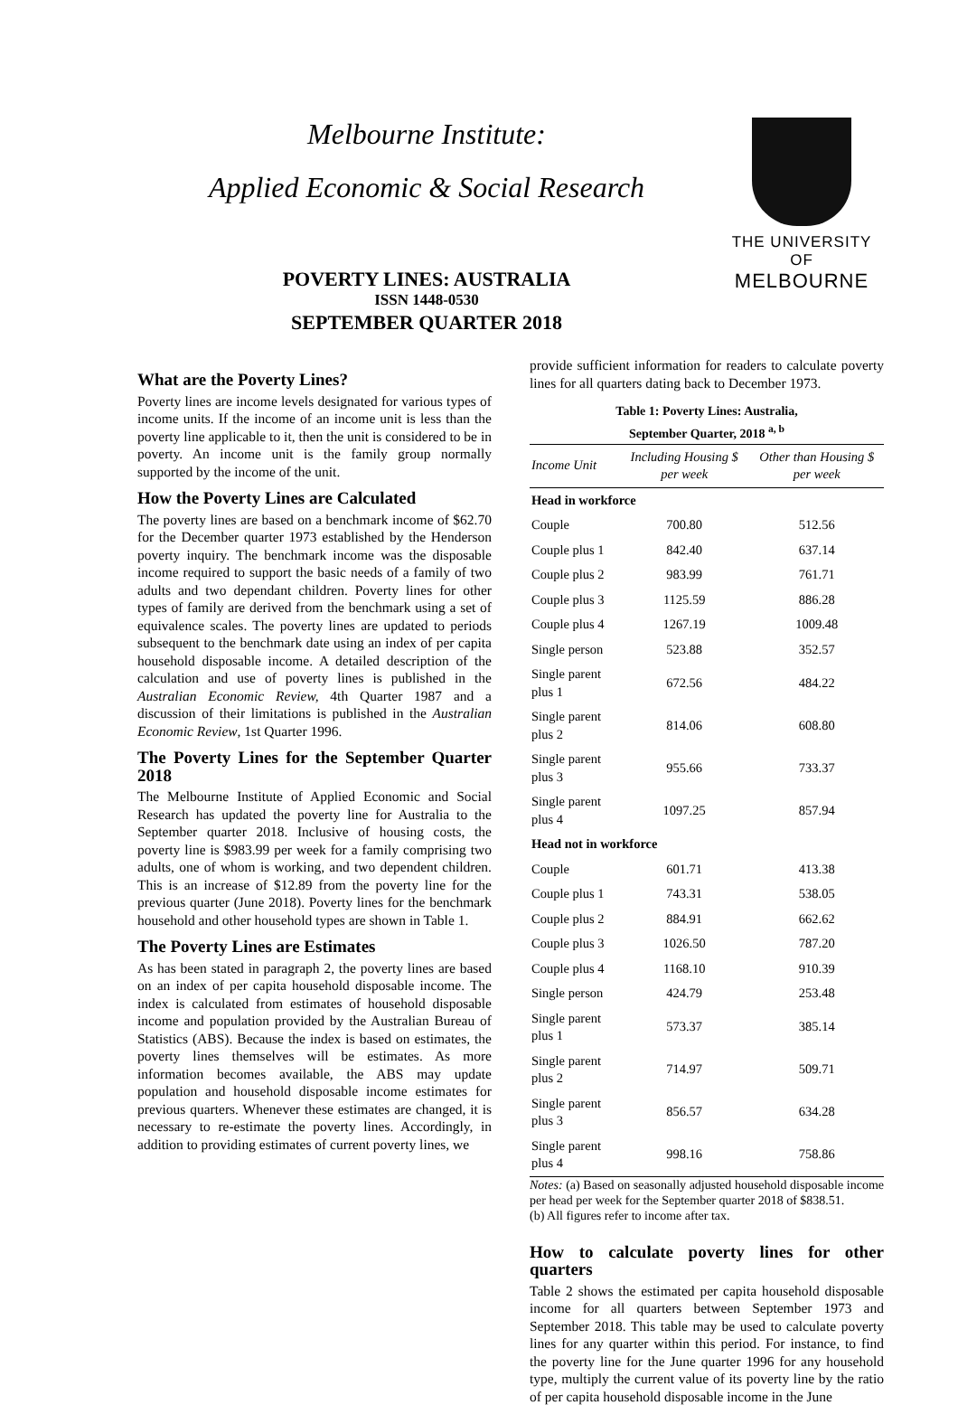Melbourne Institute:
Applied Economic & Social Research
POVERTY LINES: AUSTRALIA
ISSN 1448-0530
SEPTEMBER QUARTER 2018
THE UNIVERSITY OF
MELBOURNE
What are the Poverty Lines?
Poverty lines are income levels designated for various types of income units. If the income of an income unit is less than the poverty line applicable to it, then the unit is considered to be in poverty. An income unit is the family group normally supported by the income of the unit.
How the Poverty Lines are Calculated
The poverty lines are based on a benchmark income of $62.70 for the December quarter 1973 established by the Henderson poverty inquiry. The benchmark income was the disposable income required to support the basic needs of a family of two adults and two dependant children. Poverty lines for other types of family are derived from the benchmark using a set of equivalence scales. The poverty lines are updated to periods subsequent to the benchmark date using an index of per capita household disposable income. A detailed description of the calculation and use of poverty lines is published in the Australian Economic Review, 4th Quarter 1987 and a discussion of their limitations is published in the Australian Economic Review, 1st Quarter 1996.
The Poverty Lines for the September Quarter 2018
The Melbourne Institute of Applied Economic and Social Research has updated the poverty line for Australia to the September quarter 2018. Inclusive of housing costs, the poverty line is $983.99 per week for a family comprising two adults, one of whom is working, and two dependent children. This is an increase of $12.89 from the poverty line for the previous quarter (June 2018). Poverty lines for the benchmark household and other household types are shown in Table 1.
The Poverty Lines are Estimates
As has been stated in paragraph 2, the poverty lines are based on an index of per capita household disposable income. The index is calculated from estimates of household disposable income and population provided by the Australian Bureau of Statistics (ABS). Because the index is based on estimates, the poverty lines themselves will be estimates. As more information becomes available, the ABS may update population and household disposable income estimates for previous quarters. Whenever these estimates are changed, it is necessary to re-estimate the poverty lines. Accordingly, in addition to providing estimates of current poverty lines, we
provide sufficient information for readers to calculate poverty lines for all quarters dating back to December 1973.
Table 1: Poverty Lines: Australia, September Quarter, 2018 <sup>a, b</sup>
| Income Unit | Including Housing $ per week | Other than Housing $ per week |
| --- | --- | --- |
| Head in workforce | | |
| Couple | 700.80 | 512.56 |
| Couple plus 1 | 842.40 | 637.14 |
| Couple plus 2 | 983.99 | 761.71 |
| Couple plus 3 | 1125.59 | 886.28 |
| Couple plus 4 | 1267.19 | 1009.48 |
| Single person | 523.88 | 352.57 |
| Single parent plus 1 | 672.56 | 484.22 |
| Single parent plus 2 | 814.06 | 608.80 |
| Single parent plus 3 | 955.66 | 733.37 |
| Single parent plus 4 | 1097.25 | 857.94 |
| Head not in workforce | | |
| Couple | 601.71 | 413.38 |
| Couple plus 1 | 743.31 | 538.05 |
| Couple plus 2 | 884.91 | 662.62 |
| Couple plus 3 | 1026.50 | 787.20 |
| Couple plus 4 | 1168.10 | 910.39 |
| Single person | 424.79 | 253.48 |
| Single parent plus 1 | 573.37 | 385.14 |
| Single parent plus 2 | 714.97 | 509.71 |
| Single parent plus 3 | 856.57 | 634.28 |
| Single parent plus 4 | 998.16 | 758.86 |
Notes: (a) Based on seasonally adjusted household disposable income per head per week for the September quarter 2018 of $838.51.
(b) All figures refer to income after tax.
How to calculate poverty lines for other quarters
Table 2 shows the estimated per capita household disposable income for all quarters between September 1973 and September 2018. This table may be used to calculate poverty lines for any quarter within this period. For instance, to find the poverty line for the June quarter 1996 for any household type, multiply the current value of its poverty line by the ratio of per capita household disposable income in the June